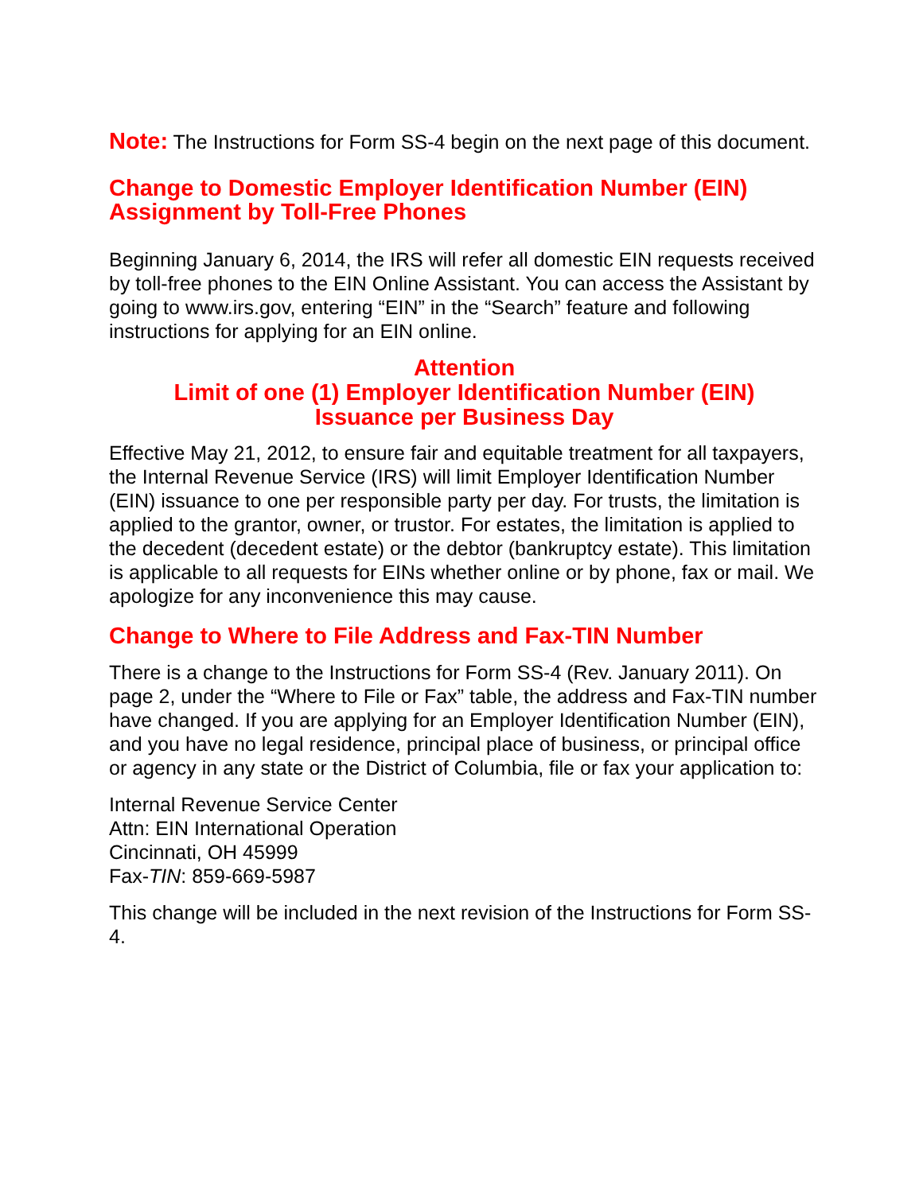Note: The Instructions for Form SS-4 begin on the next page of this document.
Change to Domestic Employer Identification Number (EIN) Assignment by Toll-Free Phones
Beginning January 6, 2014, the IRS will refer all domestic EIN requests received by toll-free phones to the EIN Online Assistant. You can access the Assistant by going to www.irs.gov, entering “EIN” in the “Search” feature and following instructions for applying for an EIN online.
Attention
Limit of one (1) Employer Identification Number (EIN)
Issuance per Business Day
Effective May 21, 2012, to ensure fair and equitable treatment for all taxpayers, the Internal Revenue Service (IRS) will limit Employer Identification Number (EIN) issuance to one per responsible party per day. For trusts, the limitation is applied to the grantor, owner, or trustor. For estates, the limitation is applied to the decedent (decedent estate) or the debtor (bankruptcy estate). This limitation is applicable to all requests for EINs whether online or by phone, fax or mail. We apologize for any inconvenience this may cause.
Change to Where to File Address and Fax-TIN Number
There is a change to the Instructions for Form SS-4 (Rev. January 2011). On page 2, under the “Where to File or Fax” table, the address and Fax-TIN number have changed. If you are applying for an Employer Identification Number (EIN), and you have no legal residence, principal place of business, or principal office or agency in any state or the District of Columbia, file or fax your application to:
Internal Revenue Service Center
Attn: EIN International Operation
Cincinnati, OH 45999
Fax-TIN: 859-669-5987
This change will be included in the next revision of the Instructions for Form SS-4.